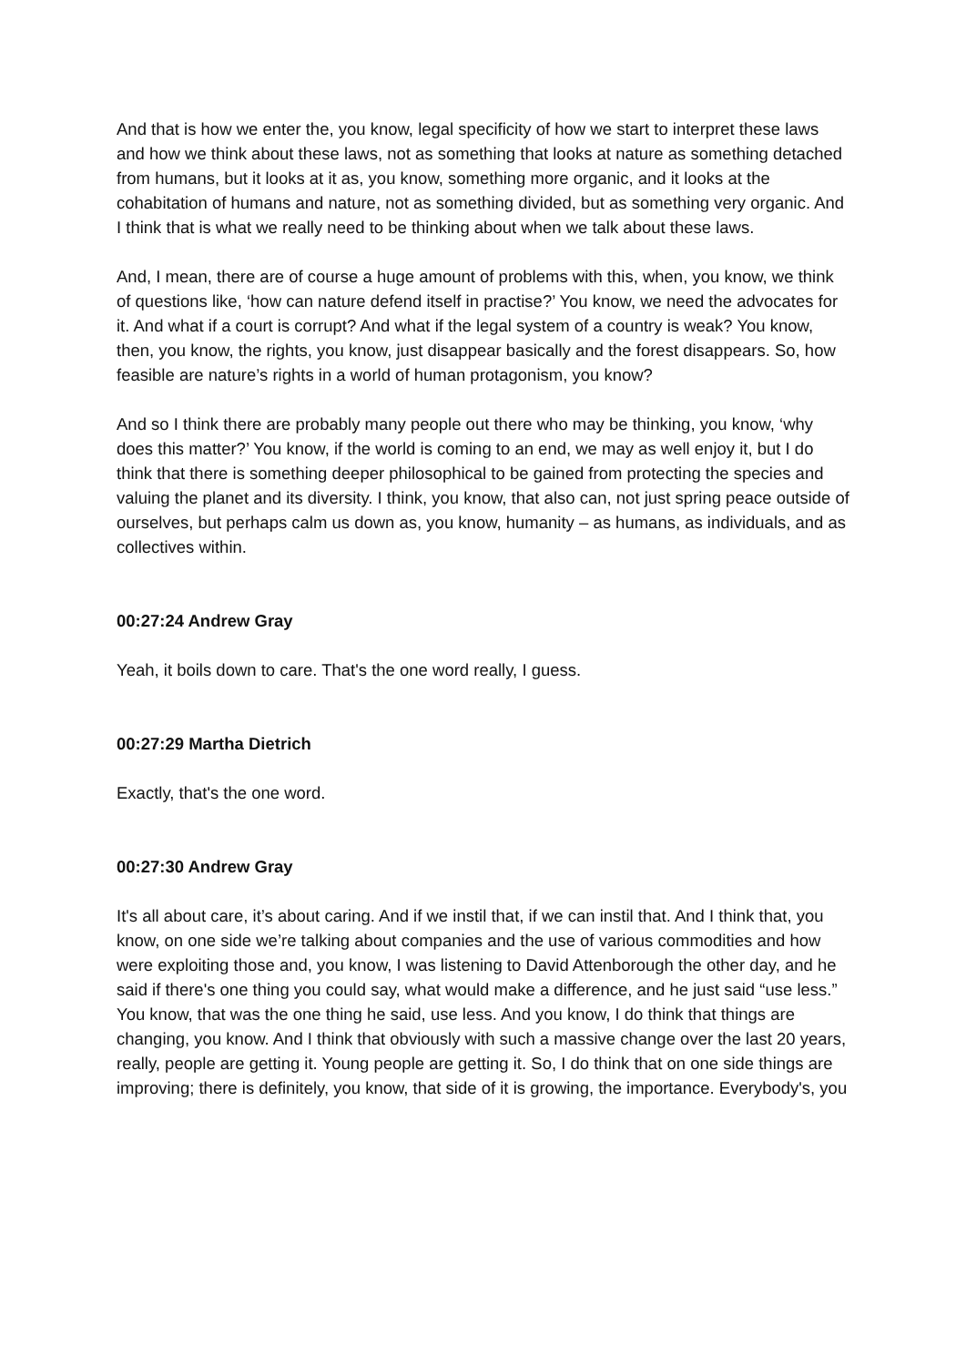And that is how we enter the, you know, legal specificity of how we start to interpret these laws and how we think about these laws, not as something that looks at nature as something detached from humans, but it looks at it as, you know, something more organic, and it looks at the cohabitation of humans and nature, not as something divided, but as something very organic. And I think that is what we really need to be thinking about when we talk about these laws.
And, I mean, there are of course a huge amount of problems with this, when, you know, we think of questions like, ‘how can nature defend itself in practise?’ You know, we need the advocates for it. And what if a court is corrupt? And what if the legal system of a country is weak? You know, then, you know, the rights, you know, just disappear basically and the forest disappears. So, how feasible are nature’s rights in a world of human protagonism, you know?
And so I think there are probably many people out there who may be thinking, you know, ‘why does this matter?’ You know, if the world is coming to an end, we may as well enjoy it, but I do think that there is something deeper philosophical to be gained from protecting the species and valuing the planet and its diversity. I think, you know, that also can, not just spring peace outside of ourselves, but perhaps calm us down as, you know, humanity – as humans, as individuals, and as collectives within.
00:27:24 Andrew Gray
Yeah, it boils down to care. That's the one word really, I guess.
00:27:29 Martha Dietrich
Exactly, that's the one word.
00:27:30 Andrew Gray
It's all about care, it’s about caring. And if we instil that, if we can instil that. And I think that, you know, on one side we’re talking about companies and the use of various commodities and how were exploiting those and, you know, I was listening to David Attenborough the other day, and he said if there's one thing you could say, what would make a difference, and he just said “use less.” You know, that was the one thing he said, use less. And you know, I do think that things are changing, you know. And I think that obviously with such a massive change over the last 20 years, really, people are getting it. Young people are getting it. So, I do think that on one side things are improving; there is definitely, you know, that side of it is growing, the importance. Everybody's, you